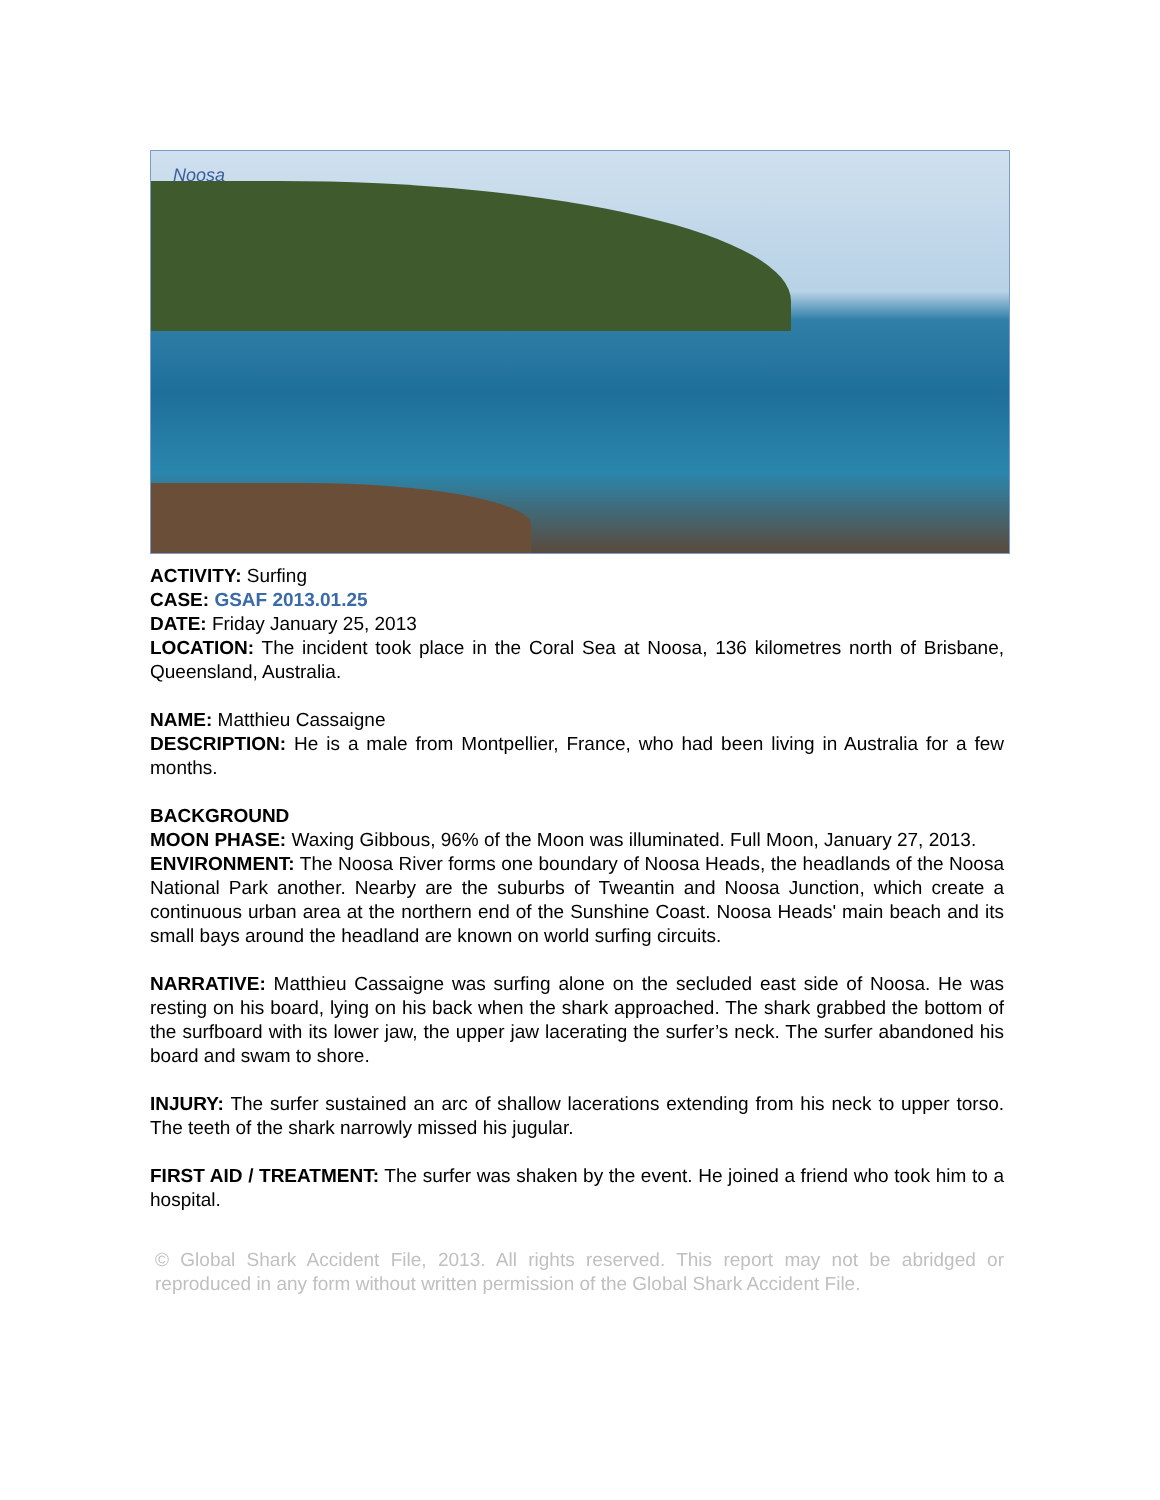Noosa
ACTIVITY: Surfing
CASE: GSAF 2013.01.25
DATE: Friday January 25, 2013
LOCATION: The incident took place in the Coral Sea at Noosa, 136 kilometres north of Brisbane, Queensland, Australia.
NAME: Matthieu Cassaigne
DESCRIPTION: He is a male from Montpellier, France, who had been living in Australia for a few months.
BACKGROUND
MOON PHASE: Waxing Gibbous, 96% of the Moon was illuminated. Full Moon, January 27, 2013.
ENVIRONMENT: The Noosa River forms one boundary of Noosa Heads, the headlands of the Noosa National Park another. Nearby are the suburbs of Tweantin and Noosa Junction, which create a continuous urban area at the northern end of the Sunshine Coast. Noosa Heads' main beach and its small bays around the headland are known on world surfing circuits.
NARRATIVE: Matthieu Cassaigne was surfing alone on the secluded east side of Noosa. He was resting on his board, lying on his back when the shark approached. The shark grabbed the bottom of the surfboard with its lower jaw, the upper jaw lacerating the surfer’s neck. The surfer abandoned his board and swam to shore.
INJURY: The surfer sustained an arc of shallow lacerations extending from his neck to upper torso. The teeth of the shark narrowly missed his jugular.
FIRST AID / TREATMENT: The surfer was shaken by the event. He joined a friend who took him to a hospital.
© Global Shark Accident File, 2013. All rights reserved. This report may not be abridged or reproduced in any form without written permission of the Global Shark Accident File.